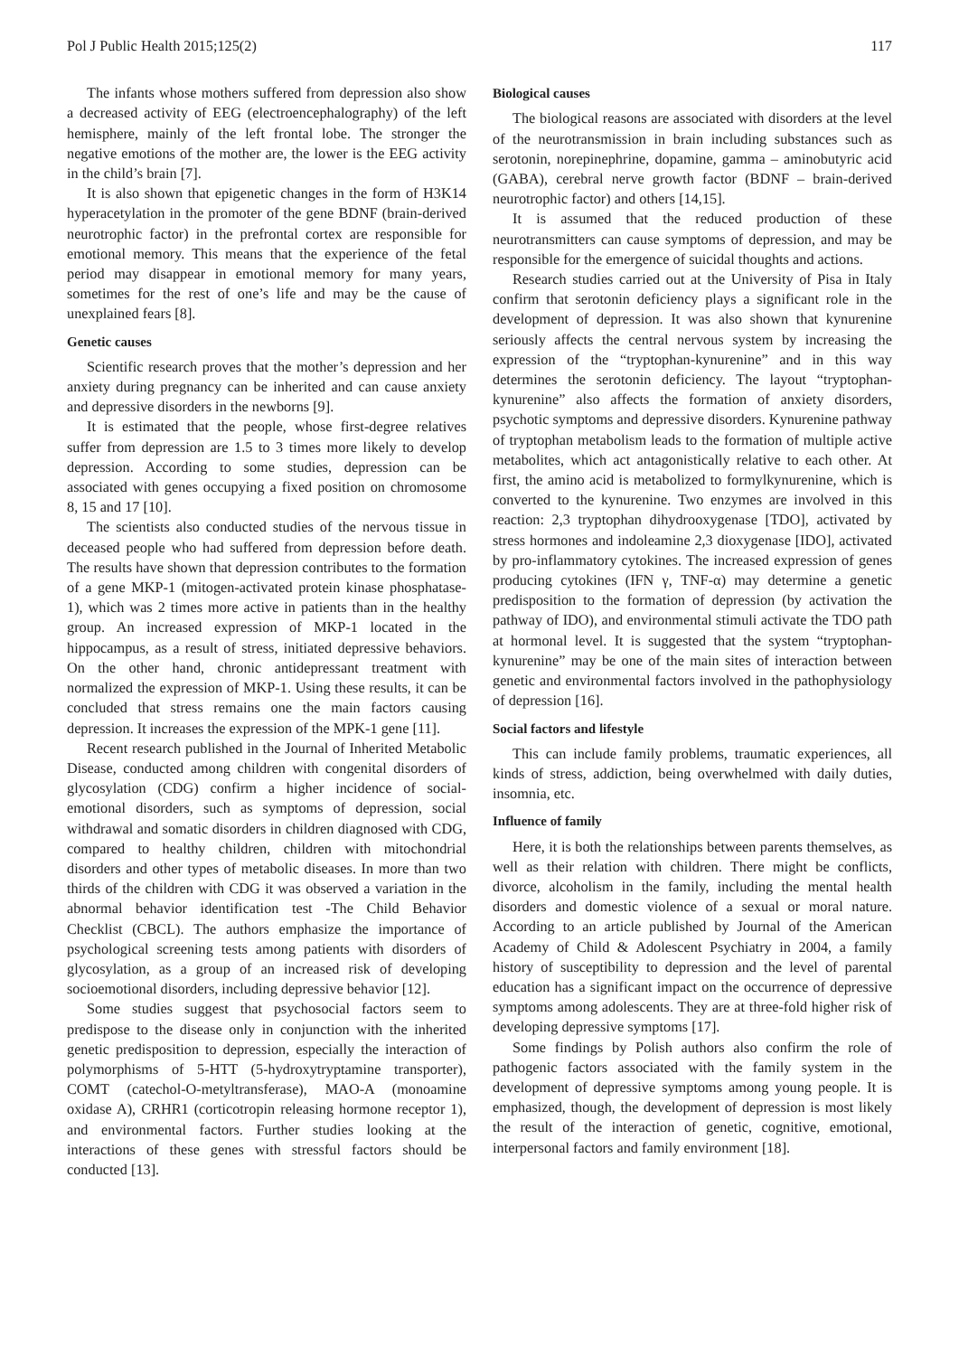Pol J Public Health 2015;125(2) 117
The infants whose mothers suffered from depression also show a decreased activity of EEG (electroencephalography) of the left hemisphere, mainly of the left frontal lobe. The stronger the negative emotions of the mother are, the lower is the EEG activity in the child’s brain [7].
It is also shown that epigenetic changes in the form of H3K14 hyperacetylation in the promoter of the gene BDNF (brain-derived neurotrophic factor) in the prefrontal cortex are responsible for emotional memory. This means that the experience of the fetal period may disappear in emotional memory for many years, sometimes for the rest of one’s life and may be the cause of unexplained fears [8].
Genetic causes
Scientific research proves that the mother’s depression and her anxiety during pregnancy can be inherited and can cause anxiety and depressive disorders in the newborns [9].
It is estimated that the people, whose first-degree relatives suffer from depression are 1.5 to 3 times more likely to develop depression. According to some studies, depression can be associated with genes occupying a fixed position on chromosome 8, 15 and 17 [10].
The scientists also conducted studies of the nervous tissue in deceased people who had suffered from depression before death. The results have shown that depression contributes to the formation of a gene MKP-1 (mitogen-activated protein kinase phosphatase-1), which was 2 times more active in patients than in the healthy group. An increased expression of MKP-1 located in the hippocampus, as a result of stress, initiated depressive behaviors. On the other hand, chronic antidepressant treatment with normalized the expression of MKP-1. Using these results, it can be concluded that stress remains one the main factors causing depression. It increases the expression of the MPK-1 gene [11].
Recent research published in the Journal of Inherited Metabolic Disease, conducted among children with congenital disorders of glycosylation (CDG) confirm a higher incidence of social-emotional disorders, such as symptoms of depression, social withdrawal and somatic disorders in children diagnosed with CDG, compared to healthy children, children with mitochondrial disorders and other types of metabolic diseases. In more than two thirds of the children with CDG it was observed a variation in the abnormal behavior identification test -The Child Behavior Checklist (CBCL). The authors emphasize the importance of psychological screening tests among patients with disorders of glycosylation, as a group of an increased risk of developing socioemotional disorders, including depressive behavior [12].
Some studies suggest that psychosocial factors seem to predispose to the disease only in conjunction with the inherited genetic predisposition to depression, especially the interaction of polymorphisms of 5-HTT (5-hydroxytryptamine transporter), COMT (catechol-O-metyltransferase), MAO-A (monoamine oxidase A), CRHR1 (corticotropin releasing hormone receptor 1), and environmental factors. Further studies looking at the interactions of these genes with stressful factors should be conducted [13].
Biological causes
The biological reasons are associated with disorders at the level of the neurotransmission in brain including substances such as serotonin, norepinephrine, dopamine, gamma – aminobutyric acid (GABA), cerebral nerve growth factor (BDNF – brain-derived neurotrophic factor) and others [14,15].
It is assumed that the reduced production of these neurotransmitters can cause symptoms of depression, and may be responsible for the emergence of suicidal thoughts and actions.
Research studies carried out at the University of Pisa in Italy confirm that serotonin deficiency plays a significant role in the development of depression. It was also shown that kynurenine seriously affects the central nervous system by increasing the expression of the “tryptophan-kynurenine” and in this way determines the serotonin deficiency. The layout “tryptophan-kynurenine” also affects the formation of anxiety disorders, psychotic symptoms and depressive disorders. Kynurenine pathway of tryptophan metabolism leads to the formation of multiple active metabolites, which act antagonistically relative to each other. At first, the amino acid is metabolized to formylkynurenine, which is converted to the kynurenine. Two enzymes are involved in this reaction: 2,3 tryptophan dihydrooxygenase [TDO], activated by stress hormones and indoleamine 2,3 dioxygenase [IDO], activated by pro-inflammatory cytokines. The increased expression of genes producing cytokines (IFN γ, TNF-α) may determine a genetic predisposition to the formation of depression (by activation the pathway of IDO), and environmental stimuli activate the TDO path at hormonal level. It is suggested that the system “tryptophan-kynurenine” may be one of the main sites of interaction between genetic and environmental factors involved in the pathophysiology of depression [16].
Social factors and lifestyle
This can include family problems, traumatic experiences, all kinds of stress, addiction, being overwhelmed with daily duties, insomnia, etc.
Influence of family
Here, it is both the relationships between parents themselves, as well as their relation with children. There might be conflicts, divorce, alcoholism in the family, including the mental health disorders and domestic violence of a sexual or moral nature. According to an article published by Journal of the American Academy of Child & Adolescent Psychiatry in 2004, a family history of susceptibility to depression and the level of parental education has a significant impact on the occurrence of depressive symptoms among adolescents. They are at three-fold higher risk of developing depressive symptoms [17].
Some findings by Polish authors also confirm the role of pathogenic factors associated with the family system in the development of depressive symptoms among young people. It is emphasized, though, the development of depression is most likely the result of the interaction of genetic, cognitive, emotional, interpersonal factors and family environment [18].